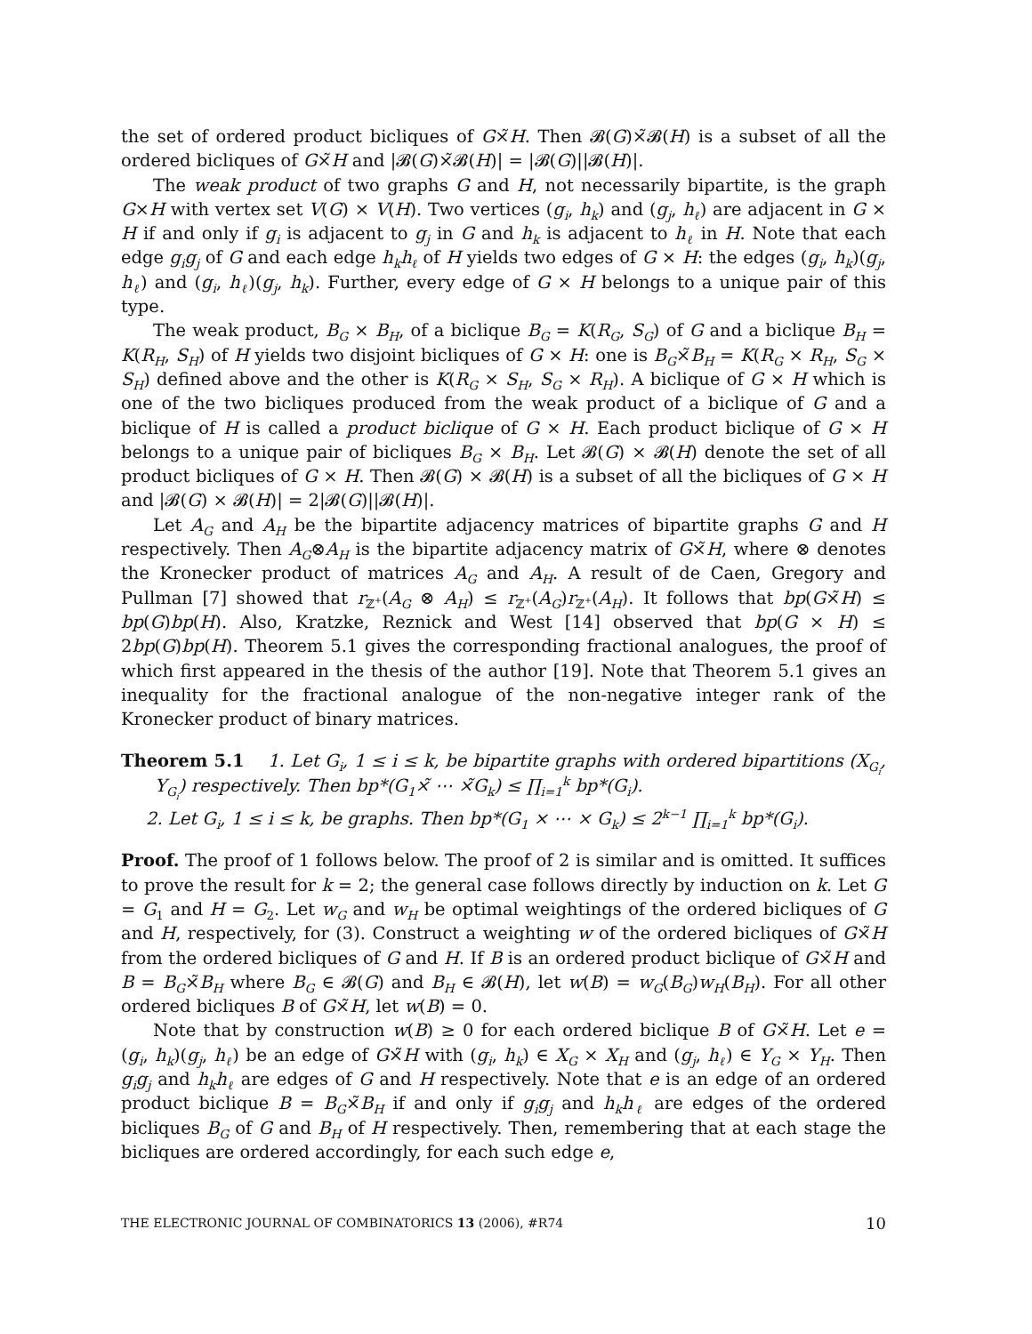the set of ordered product bicliques of G×̃H. Then 𝓑(G)×̃𝓑(H) is a subset of all the ordered bicliques of G×̃H and |𝓑(G)×̃𝓑(H)| = |𝓑(G)||𝓑(H)|.
The weak product of two graphs G and H, not necessarily bipartite, is the graph G×H with vertex set V(G) × V(H). Two vertices (g<sub>i</sub>, h<sub>k</sub>) and (g<sub>j</sub>, h<sub>ℓ</sub>) are adjacent in G × H if and only if g<sub>i</sub> is adjacent to g<sub>j</sub> in G and h<sub>k</sub> is adjacent to h<sub>ℓ</sub> in H. Note that each edge g<sub>i</sub>g<sub>j</sub> of G and each edge h<sub>k</sub>h<sub>ℓ</sub> of H yields two edges of G × H: the edges (g<sub>i</sub>, h<sub>k</sub>)(g<sub>j</sub>, h<sub>ℓ</sub>) and (g<sub>i</sub>, h<sub>ℓ</sub>)(g<sub>j</sub>, h<sub>k</sub>). Further, every edge of G × H belongs to a unique pair of this type.
The weak product, B<sub>G</sub> × B<sub>H</sub>, of a biclique B<sub>G</sub> = K(R<sub>G</sub>, S<sub>G</sub>) of G and a biclique B<sub>H</sub> = K(R<sub>H</sub>, S<sub>H</sub>) of H yields two disjoint bicliques of G × H: one is B<sub>G</sub>×̃B<sub>H</sub> = K(R<sub>G</sub> × R<sub>H</sub>, S<sub>G</sub> × S<sub>H</sub>) defined above and the other is K(R<sub>G</sub> × S<sub>H</sub>, S<sub>G</sub> × R<sub>H</sub>). A biclique of G × H which is one of the two bicliques produced from the weak product of a biclique of G and a biclique of H is called a product biclique of G × H. Each product biclique of G × H belongs to a unique pair of bicliques B<sub>G</sub> × B<sub>H</sub>. Let 𝓑(G) × 𝓑(H) denote the set of all product bicliques of G × H. Then 𝓑(G) × 𝓑(H) is a subset of all the bicliques of G × H and |𝓑(G) × 𝓑(H)| = 2|𝓑(G)||𝓑(H)|.
Let A<sub>G</sub> and A<sub>H</sub> be the bipartite adjacency matrices of bipartite graphs G and H respectively. Then A<sub>G</sub>⊗A<sub>H</sub> is the bipartite adjacency matrix of G×̃H, where ⊗ denotes the Kronecker product of matrices A<sub>G</sub> and A<sub>H</sub>. A result of de Caen, Gregory and Pullman [7] showed that r<sub>ℤ<sup>+</sup></sub>(A<sub>G</sub> ⊗ A<sub>H</sub>) ≤ r<sub>ℤ<sup>+</sup></sub>(A<sub>G</sub>)r<sub>ℤ<sup>+</sup></sub>(A<sub>H</sub>). It follows that bp(G×̃H) ≤ bp(G)bp(H). Also, Kratzke, Reznick and West [14] observed that bp(G × H) ≤ 2bp(G)bp(H). Theorem 5.1 gives the corresponding fractional analogues, the proof of which first appeared in the thesis of the author [19]. Note that Theorem 5.1 gives an inequality for the fractional analogue of the non-negative integer rank of the Kronecker product of binary matrices.
Theorem 5.1 1. Let G<sub>i</sub>, 1 ≤ i ≤ k, be bipartite graphs with ordered bipartitions (X<sub>G<sub>i</sub></sub>, Y<sub>G<sub>i</sub></sub>) respectively. Then bp*(G<sub>1</sub>×̃ ⋯ ×̃G<sub>k</sub>) ≤ ∏<sub>i=1</sub><sup>k</sup> bp*(G<sub>i</sub>).
2. Let G<sub>i</sub>, 1 ≤ i ≤ k, be graphs. Then bp*(G<sub>1</sub> × ⋯ × G<sub>k</sub>) ≤ 2<sup>k−1</sup> ∏<sub>i=1</sub><sup>k</sup> bp*(G<sub>i</sub>).
Proof. The proof of 1 follows below. The proof of 2 is similar and is omitted. It suffices to prove the result for k = 2; the general case follows directly by induction on k. Let G = G<sub>1</sub> and H = G<sub>2</sub>. Let w<sub>G</sub> and w<sub>H</sub> be optimal weightings of the ordered bicliques of G and H, respectively, for (3). Construct a weighting w of the ordered bicliques of G×̃H from the ordered bicliques of G and H. If B is an ordered product biclique of G×̃H and B = B<sub>G</sub>×̃B<sub>H</sub> where B<sub>G</sub> ∈ 𝓑(G) and B<sub>H</sub> ∈ 𝓑(H), let w(B) = w<sub>G</sub>(B<sub>G</sub>)w<sub>H</sub>(B<sub>H</sub>). For all other ordered bicliques B of G×̃H, let w(B) = 0.
Note that by construction w(B) ≥ 0 for each ordered biclique B of G×̃H. Let e = (g<sub>i</sub>, h<sub>k</sub>)(g<sub>j</sub>, h<sub>ℓ</sub>) be an edge of G×̃H with (g<sub>i</sub>, h<sub>k</sub>) ∈ X<sub>G</sub> × X<sub>H</sub> and (g<sub>j</sub>, h<sub>ℓ</sub>) ∈ Y<sub>G</sub> × Y<sub>H</sub>. Then g<sub>i</sub>g<sub>j</sub> and h<sub>k</sub>h<sub>ℓ</sub> are edges of G and H respectively. Note that e is an edge of an ordered product biclique B = B<sub>G</sub>×̃B<sub>H</sub> if and only if g<sub>i</sub>g<sub>j</sub> and h<sub>k</sub>h<sub>ℓ</sub> are edges of the ordered bicliques B<sub>G</sub> of G and B<sub>H</sub> of H respectively. Then, remembering that at each stage the bicliques are ordered accordingly, for each such edge e,
THE ELECTRONIC JOURNAL OF COMBINATORICS 13 (2006), #R74 10